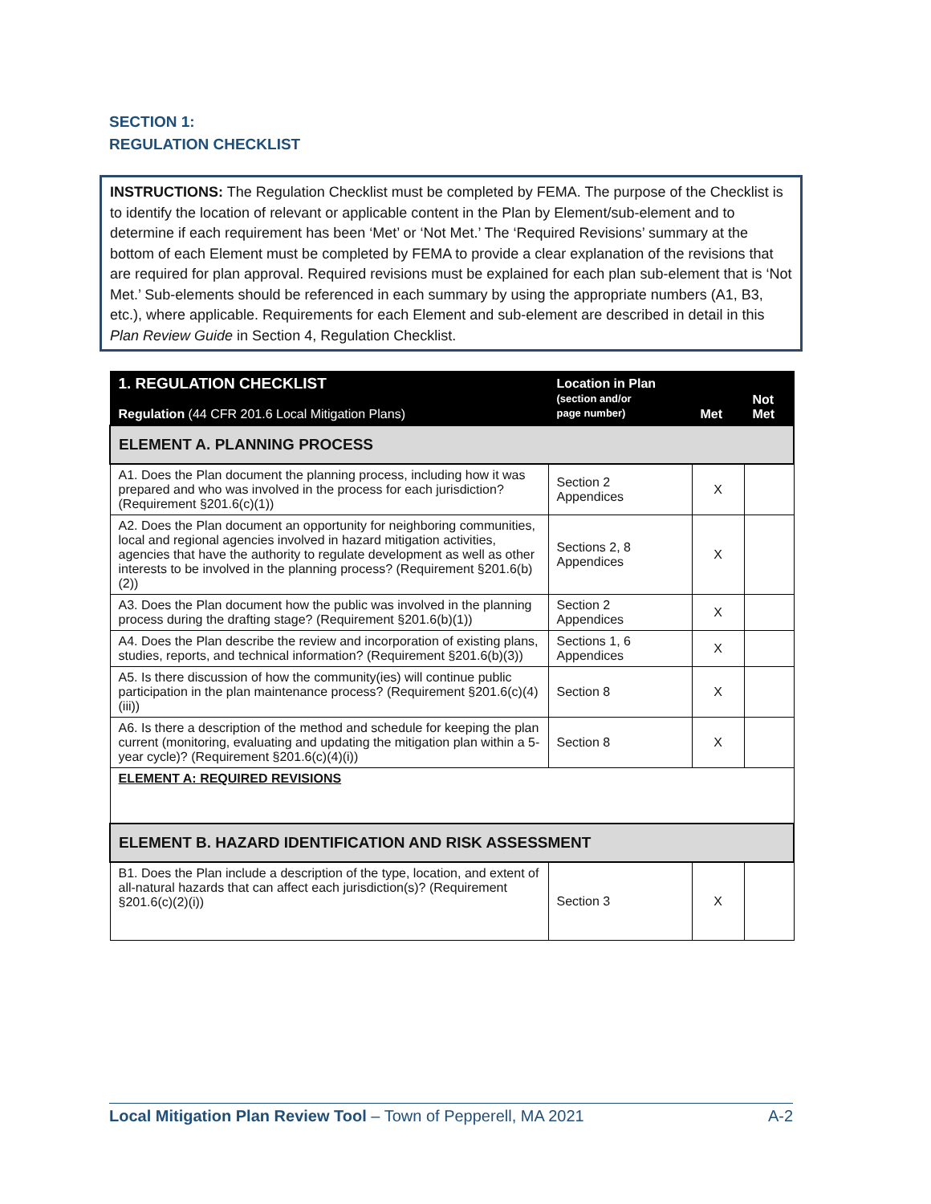SECTION 1:
REGULATION CHECKLIST
INSTRUCTIONS: The Regulation Checklist must be completed by FEMA. The purpose of the Checklist is to identify the location of relevant or applicable content in the Plan by Element/sub-element and to determine if each requirement has been ‘Met’ or ‘Not Met.’ The ‘Required Revisions’ summary at the bottom of each Element must be completed by FEMA to provide a clear explanation of the revisions that are required for plan approval. Required revisions must be explained for each plan sub-element that is ‘Not Met.’ Sub-elements should be referenced in each summary by using the appropriate numbers (A1, B3, etc.), where applicable. Requirements for each Element and sub-element are described in detail in this Plan Review Guide in Section 4, Regulation Checklist.
| 1. REGULATION CHECKLIST Regulation (44 CFR 201.6 Local Mitigation Plans) | Location in Plan (section and/or page number) | Met | Not Met |
| --- | --- | --- | --- |
| ELEMENT A. PLANNING PROCESS | | | |
| A1. Does the Plan document the planning process, including how it was prepared and who was involved in the process for each jurisdiction? (Requirement §201.6(c)(1)) | Section 2 Appendices | X | |
| A2. Does the Plan document an opportunity for neighboring communities, local and regional agencies involved in hazard mitigation activities, agencies that have the authority to regulate development as well as other interests to be involved in the planning process? (Requirement §201.6(b)(2)) | Sections 2, 8 Appendices | X | |
| A3. Does the Plan document how the public was involved in the planning process during the drafting stage? (Requirement §201.6(b)(1)) | Section 2 Appendices | X | |
| A4. Does the Plan describe the review and incorporation of existing plans, studies, reports, and technical information? (Requirement §201.6(b)(3)) | Sections 1, 6 Appendices | X | |
| A5. Is there discussion of how the community(ies) will continue public participation in the plan maintenance process? (Requirement §201.6(c)(4)(iii)) | Section 8 | X | |
| A6. Is there a description of the method and schedule for keeping the plan current (monitoring, evaluating and updating the mitigation plan within a 5-year cycle)? (Requirement §201.6(c)(4)(i)) | Section 8 | X | |
| ELEMENT A: REQUIRED REVISIONS | | | |
| ELEMENT B. HAZARD IDENTIFICATION AND RISK ASSESSMENT | | | |
| B1. Does the Plan include a description of the type, location, and extent of all-natural hazards that can affect each jurisdiction(s)? (Requirement §201.6(c)(2)(i)) | Section 3 | X | |
Local Mitigation Plan Review Tool – Town of Pepperell, MA 2021 A-2